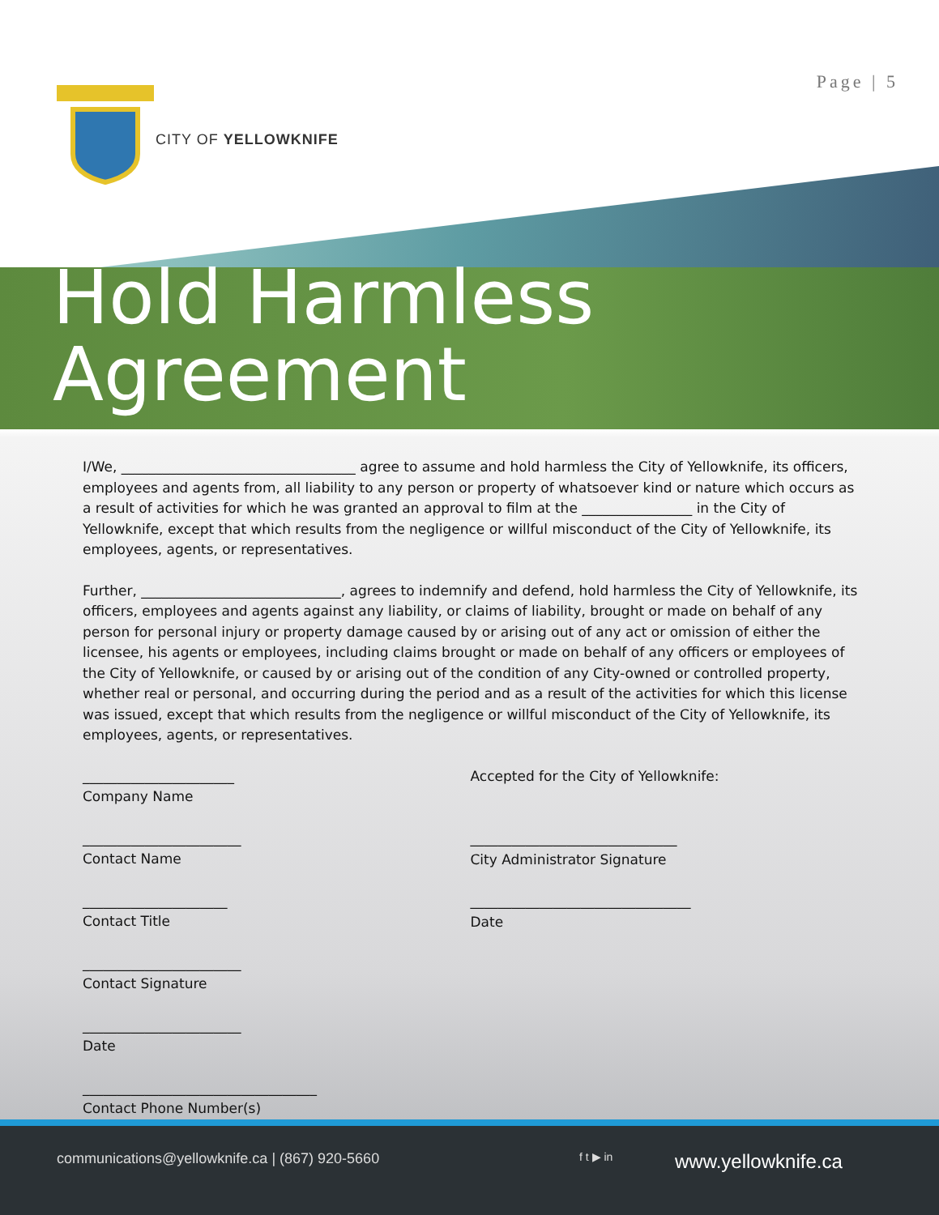CITY OF YELLOWKNIFE
Page | 5
Hold Harmless
Agreement
I/We, __________________________________ agree to assume and hold harmless the City of Yellowknife, its officers, employees and agents from, all liability to any person or property of whatsoever kind or nature which occurs as a result of activities for which he was granted an approval to film at the ________________ in the City of Yellowknife, except that which results from the negligence or willful misconduct of the City of Yellowknife, its employees, agents, or representatives.
Further, _____________________________, agrees to indemnify and defend, hold harmless the City of Yellowknife, its officers, employees and agents against any liability, or claims of liability, brought or made on behalf of any person for personal injury or property damage caused by or arising out of any act or omission of either the licensee, his agents or employees, including claims brought or made on behalf of any officers or employees of the City of Yellowknife, or caused by or arising out of the condition of any City-owned or controlled property, whether real or personal, and occurring during the period and as a result of the activities for which this license was issued, except that which results from the negligence or willful misconduct of the City of Yellowknife, its employees, agents, or representatives.
______________________
Company Name
_______________________
Contact Name
_____________________
Contact Title
_______________________
Contact Signature
_______________________
Date
__________________________________
Contact Phone Number(s)
Accepted for the City of Yellowknife:
______________________________
City Administrator Signature
________________________________
Date
communications@yellowknife.ca | (867) 920-5660 f t ▶ in www.yellowknife.ca